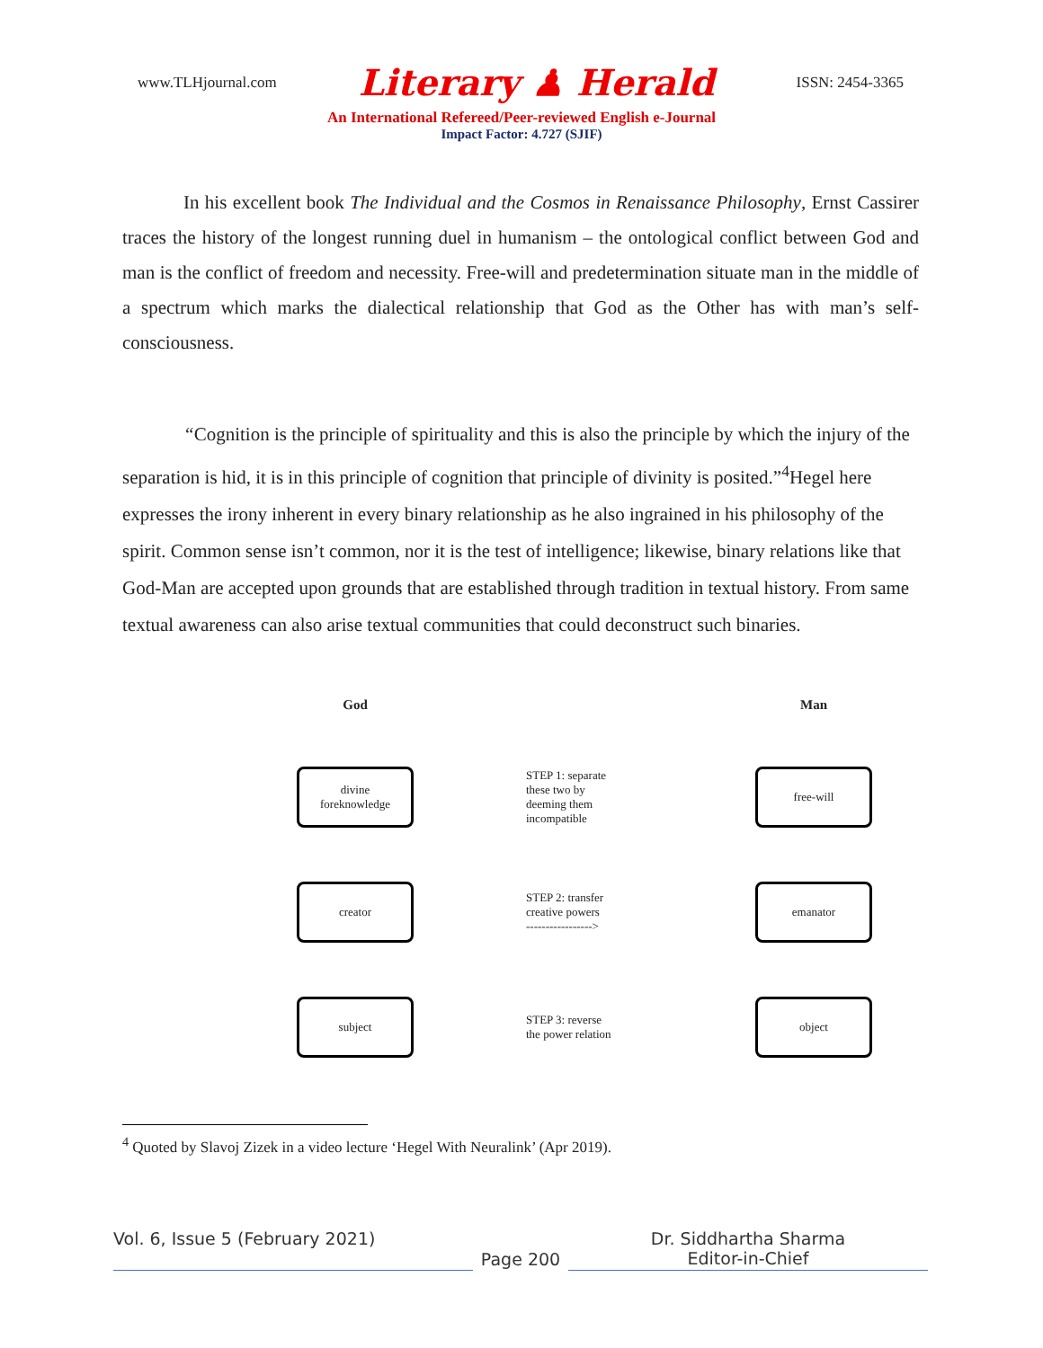www.TLHjournal.com Literary ♟ Herald ISSN: 2454-3365
An International Refereed/Peer-reviewed English e-Journal
Impact Factor: 4.727 (SJIF)
In his excellent book The Individual and the Cosmos in Renaissance Philosophy, Ernst Cassirer traces the history of the longest running duel in humanism – the ontological conflict between God and man is the conflict of freedom and necessity. Free-will and predetermination situate man in the middle of a spectrum which marks the dialectical relationship that God as the Other has with man’s self-consciousness.
“Cognition is the principle of spirituality and this is also the principle by which the injury of the separation is hid, it is in this principle of cognition that principle of divinity is posited.”<sup>4</sup>Hegel here expresses the irony inherent in every binary relationship as he also ingrained in his philosophy of the spirit. Common sense isn’t common, nor it is the test of intelligence; likewise, binary relations like that God-Man are accepted upon grounds that are established through tradition in textual history. From same textual awareness can also arise textual communities that could deconstruct such binaries.
God
Man
divine
foreknowledge
STEP 1: separate
these two by
deeming them
incompatible
free-will
creator
STEP 2: transfer
creative powers
----------------->
emanator
subject
STEP 3: reverse
the power relation
object
<sup>4</sup> Quoted by Slavoj Zizek in a video lecture ‘Hegel With Neuralink’ (Apr 2019).
Vol. 6, Issue 5 (February 2021)
Page 200 Dr. Siddhartha Sharma
Editor-in-Chief